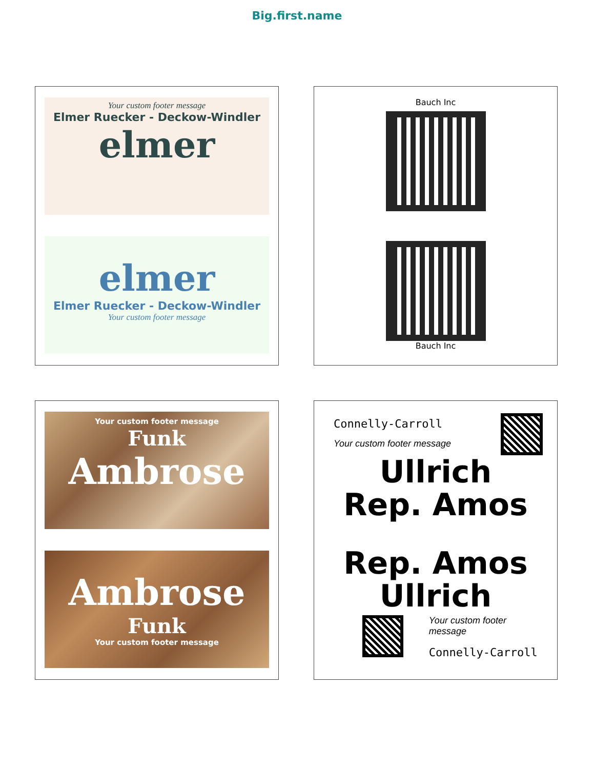Big.first.name
Your custom footer message
Elmer Ruecker - Deckow-Windler
elmer
elmer
Elmer Ruecker - Deckow-Windler
Your custom footer message
Bauch Inc
Bauch Inc
Your custom footer message
Funk
Ambrose
Ambrose
Funk
Your custom footer message
Connelly-Carroll
Your custom footer message
Ullrich
Rep. Amos
Rep. Amos
Ullrich
Your custom footer message
Connelly-Carroll